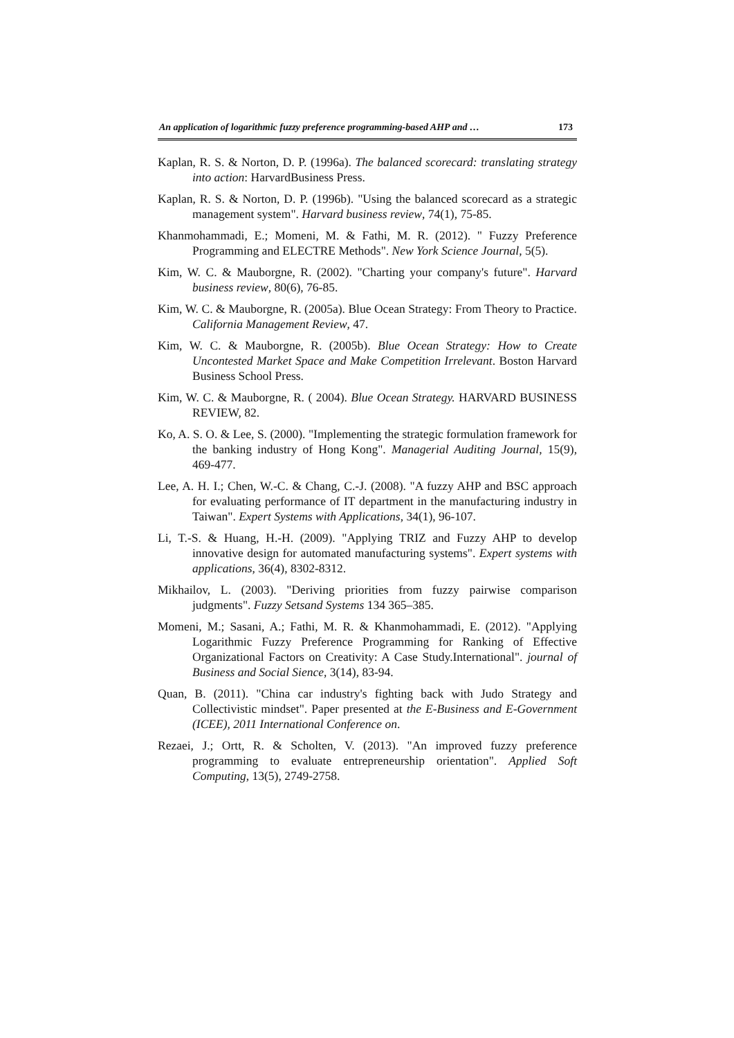An application of logarithmic fuzzy preference programming-based AHP and … 173
Kaplan, R. S. & Norton, D. P. (1996a). The balanced scorecard: translating strategy into action: HarvardBusiness Press.
Kaplan, R. S. & Norton, D. P. (1996b). "Using the balanced scorecard as a strategic management system". Harvard business review, 74(1), 75-85.
Khanmohammadi, E.; Momeni, M. & Fathi, M. R. (2012). " Fuzzy Preference Programming and ELECTRE Methods". New York Science Journal, 5(5).
Kim, W. C. & Mauborgne, R. (2002). "Charting your company's future". Harvard business review, 80(6), 76-85.
Kim, W. C. & Mauborgne, R. (2005a). Blue Ocean Strategy: From Theory to Practice. California Management Review, 47.
Kim, W. C. & Mauborgne, R. (2005b). Blue Ocean Strategy: How to Create Uncontested Market Space and Make Competition Irrelevant. Boston Harvard Business School Press.
Kim, W. C. & Mauborgne, R. ( 2004). Blue Ocean Strategy. HARVARD BUSINESS REVIEW, 82.
Ko, A. S. O. & Lee, S. (2000). "Implementing the strategic formulation framework for the banking industry of Hong Kong". Managerial Auditing Journal, 15(9), 469-477.
Lee, A. H. I.; Chen, W.-C. & Chang, C.-J. (2008). "A fuzzy AHP and BSC approach for evaluating performance of IT department in the manufacturing industry in Taiwan". Expert Systems with Applications, 34(1), 96-107.
Li, T.-S. & Huang, H.-H. (2009). "Applying TRIZ and Fuzzy AHP to develop innovative design for automated manufacturing systems". Expert systems with applications, 36(4), 8302-8312.
Mikhailov, L. (2003). "Deriving priorities from fuzzy pairwise comparison judgments". Fuzzy Setsand Systems 134 365–385.
Momeni, M.; Sasani, A.; Fathi, M. R. & Khanmohammadi, E. (2012). "Applying Logarithmic Fuzzy Preference Programming for Ranking of Effective Organizational Factors on Creativity: A Case Study.International". journal of Business and Social Sience, 3(14), 83-94.
Quan, B. (2011). "China car industry's fighting back with Judo Strategy and Collectivistic mindset". Paper presented at the E-Business and E-Government (ICEE), 2011 International Conference on.
Rezaei, J.; Ortt, R. & Scholten, V. (2013). "An improved fuzzy preference programming to evaluate entrepreneurship orientation". Applied Soft Computing, 13(5), 2749-2758.